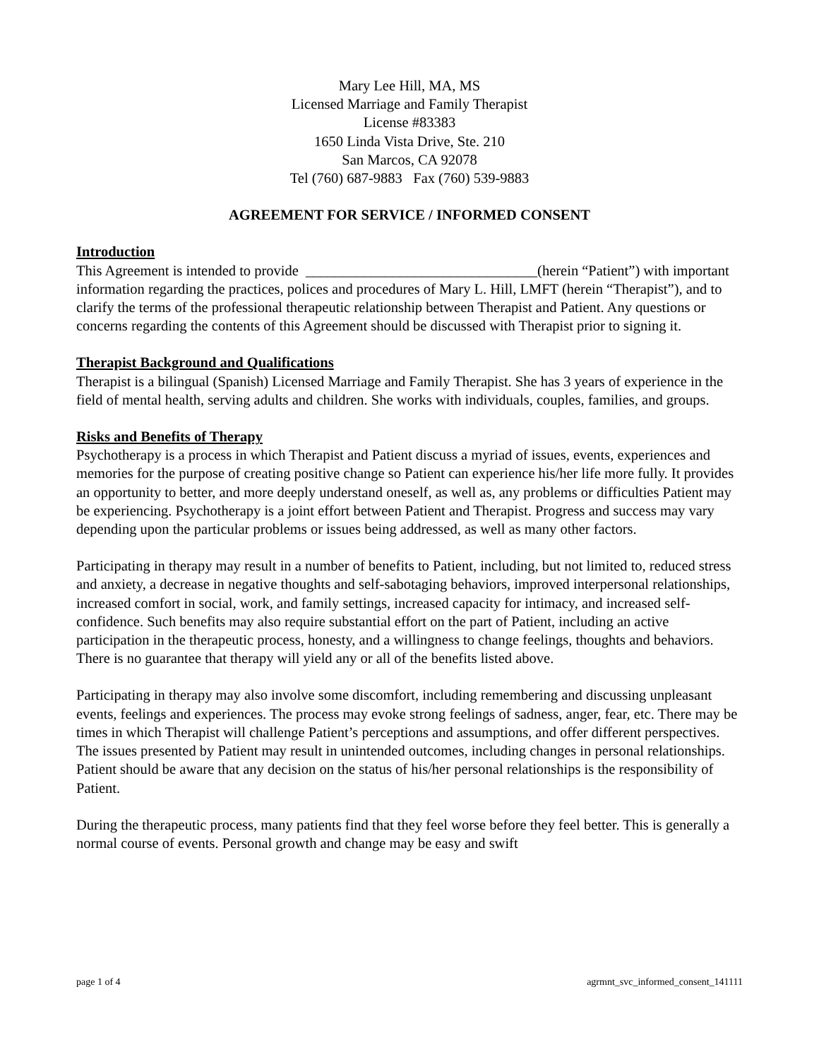Mary Lee Hill, MA, MS
Licensed Marriage and Family Therapist
License #83383
1650 Linda Vista Drive, Ste. 210
San Marcos, CA 92078
Tel (760) 687-9883 Fax (760) 539-9883
AGREEMENT FOR SERVICE / INFORMED CONSENT
Introduction
This Agreement is intended to provide ________________________________(herein “Patient”) with important information regarding the practices, polices and procedures of Mary L. Hill, LMFT (herein “Therapist”), and to clarify the terms of the professional therapeutic relationship between Therapist and Patient. Any questions or concerns regarding the contents of this Agreement should be discussed with Therapist prior to signing it.
Therapist Background and Qualifications
Therapist is a bilingual (Spanish) Licensed Marriage and Family Therapist. She has 3 years of experience in the field of mental health, serving adults and children. She works with individuals, couples, families, and groups.
Risks and Benefits of Therapy
Psychotherapy is a process in which Therapist and Patient discuss a myriad of issues, events, experiences and memories for the purpose of creating positive change so Patient can experience his/her life more fully. It provides an opportunity to better, and more deeply understand oneself, as well as, any problems or difficulties Patient may be experiencing. Psychotherapy is a joint effort between Patient and Therapist. Progress and success may vary depending upon the particular problems or issues being addressed, as well as many other factors.
Participating in therapy may result in a number of benefits to Patient, including, but not limited to, reduced stress and anxiety, a decrease in negative thoughts and self-sabotaging behaviors, improved interpersonal relationships, increased comfort in social, work, and family settings, increased capacity for intimacy, and increased self-confidence. Such benefits may also require substantial effort on the part of Patient, including an active participation in the therapeutic process, honesty, and a willingness to change feelings, thoughts and behaviors. There is no guarantee that therapy will yield any or all of the benefits listed above.
Participating in therapy may also involve some discomfort, including remembering and discussing unpleasant events, feelings and experiences. The process may evoke strong feelings of sadness, anger, fear, etc. There may be times in which Therapist will challenge Patient’s perceptions and assumptions, and offer different perspectives. The issues presented by Patient may result in unintended outcomes, including changes in personal relationships. Patient should be aware that any decision on the status of his/her personal relationships is the responsibility of Patient.
During the therapeutic process, many patients find that they feel worse before they feel better. This is generally a normal course of events. Personal growth and change may be easy and swift
page 1 of 4 agrmnt_svc_informed_consent_141111